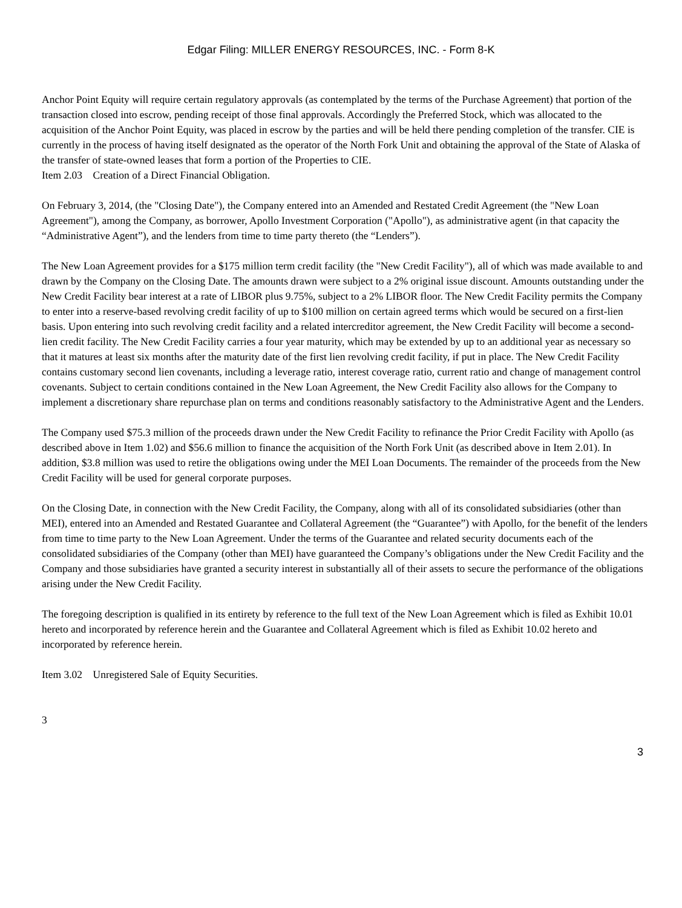Edgar Filing: MILLER ENERGY RESOURCES, INC. - Form 8-K
Anchor Point Equity will require certain regulatory approvals (as contemplated by the terms of the Purchase Agreement) that portion of the transaction closed into escrow, pending receipt of those final approvals. Accordingly the Preferred Stock, which was allocated to the acquisition of the Anchor Point Equity, was placed in escrow by the parties and will be held there pending completion of the transfer. CIE is currently in the process of having itself designated as the operator of the North Fork Unit and obtaining the approval of the State of Alaska of the transfer of state-owned leases that form a portion of the Properties to CIE.
Item 2.03 Creation of a Direct Financial Obligation.
On February 3, 2014, (the "Closing Date"), the Company entered into an Amended and Restated Credit Agreement (the "New Loan Agreement"), among the Company, as borrower, Apollo Investment Corporation ("Apollo"), as administrative agent (in that capacity the “Administrative Agent”), and the lenders from time to time party thereto (the “Lenders”).
The New Loan Agreement provides for a $175 million term credit facility (the "New Credit Facility"), all of which was made available to and drawn by the Company on the Closing Date. The amounts drawn were subject to a 2% original issue discount. Amounts outstanding under the New Credit Facility bear interest at a rate of LIBOR plus 9.75%, subject to a 2% LIBOR floor. The New Credit Facility permits the Company to enter into a reserve-based revolving credit facility of up to $100 million on certain agreed terms which would be secured on a first-lien basis. Upon entering into such revolving credit facility and a related intercreditor agreement, the New Credit Facility will become a second-lien credit facility. The New Credit Facility carries a four year maturity, which may be extended by up to an additional year as necessary so that it matures at least six months after the maturity date of the first lien revolving credit facility, if put in place. The New Credit Facility contains customary second lien covenants, including a leverage ratio, interest coverage ratio, current ratio and change of management control covenants. Subject to certain conditions contained in the New Loan Agreement, the New Credit Facility also allows for the Company to implement a discretionary share repurchase plan on terms and conditions reasonably satisfactory to the Administrative Agent and the Lenders.
The Company used $75.3 million of the proceeds drawn under the New Credit Facility to refinance the Prior Credit Facility with Apollo (as described above in Item 1.02) and $56.6 million to finance the acquisition of the North Fork Unit (as described above in Item 2.01). In addition, $3.8 million was used to retire the obligations owing under the MEI Loan Documents. The remainder of the proceeds from the New Credit Facility will be used for general corporate purposes.
On the Closing Date, in connection with the New Credit Facility, the Company, along with all of its consolidated subsidiaries (other than MEI), entered into an Amended and Restated Guarantee and Collateral Agreement (the “Guarantee”) with Apollo, for the benefit of the lenders from time to time party to the New Loan Agreement. Under the terms of the Guarantee and related security documents each of the consolidated subsidiaries of the Company (other than MEI) have guaranteed the Company’s obligations under the New Credit Facility and the Company and those subsidiaries have granted a security interest in substantially all of their assets to secure the performance of the obligations arising under the New Credit Facility.
The foregoing description is qualified in its entirety by reference to the full text of the New Loan Agreement which is filed as Exhibit 10.01 hereto and incorporated by reference herein and the Guarantee and Collateral Agreement which is filed as Exhibit 10.02 hereto and incorporated by reference herein.
Item 3.02 Unregistered Sale of Equity Securities.
3
3